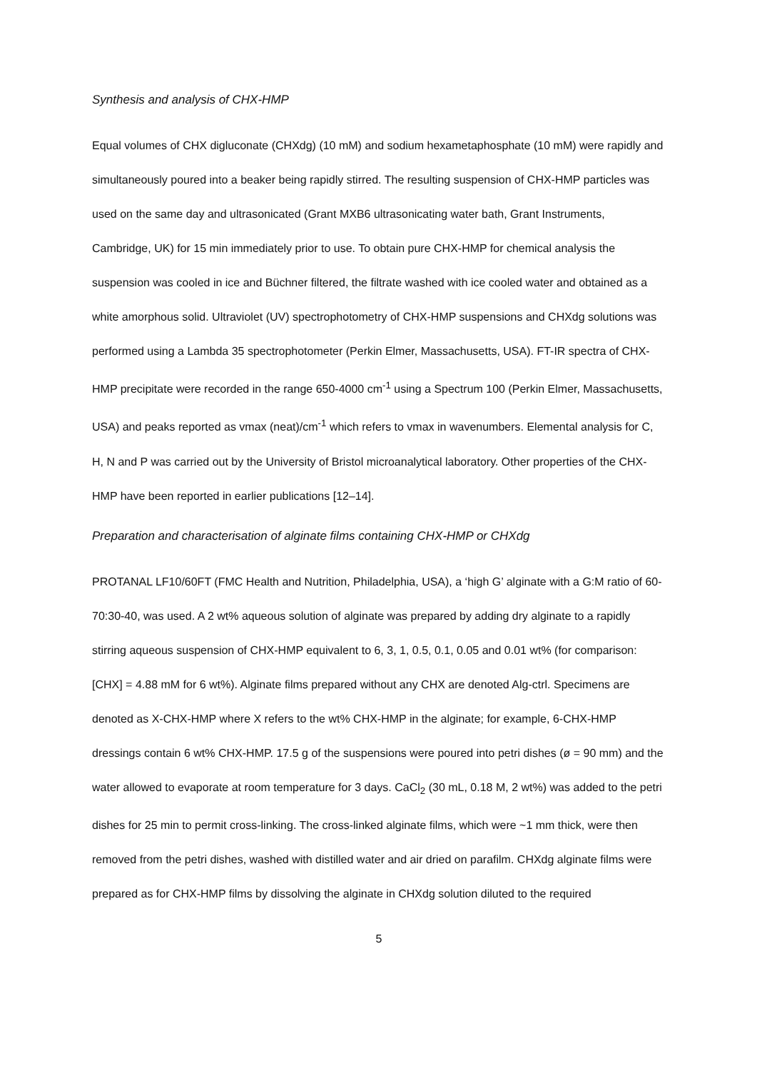Synthesis and analysis of CHX-HMP
Equal volumes of CHX digluconate (CHXdg) (10 mM) and sodium hexametaphosphate (10 mM) were rapidly and simultaneously poured into a beaker being rapidly stirred. The resulting suspension of CHX-HMP particles was used on the same day and ultrasonicated (Grant MXB6 ultrasonicating water bath, Grant Instruments, Cambridge, UK) for 15 min immediately prior to use. To obtain pure CHX-HMP for chemical analysis the suspension was cooled in ice and Büchner filtered, the filtrate washed with ice cooled water and obtained as a white amorphous solid. Ultraviolet (UV) spectrophotometry of CHX-HMP suspensions and CHXdg solutions was performed using a Lambda 35 spectrophotometer (Perkin Elmer, Massachusetts, USA). FT-IR spectra of CHX-HMP precipitate were recorded in the range 650-4000 cm<sup>-1</sup> using a Spectrum 100 (Perkin Elmer, Massachusetts, USA) and peaks reported as vmax (neat)/cm<sup>-1</sup> which refers to vmax in wavenumbers. Elemental analysis for C, H, N and P was carried out by the University of Bristol microanalytical laboratory. Other properties of the CHX-HMP have been reported in earlier publications [12–14].
Preparation and characterisation of alginate films containing CHX-HMP or CHXdg
PROTANAL LF10/60FT (FMC Health and Nutrition, Philadelphia, USA), a ‘high G’ alginate with a G:M ratio of 60-70:30-40, was used. A 2 wt% aqueous solution of alginate was prepared by adding dry alginate to a rapidly stirring aqueous suspension of CHX-HMP equivalent to 6, 3, 1, 0.5, 0.1, 0.05 and 0.01 wt% (for comparison: [CHX] = 4.88 mM for 6 wt%). Alginate films prepared without any CHX are denoted Alg-ctrl. Specimens are denoted as X-CHX-HMP where X refers to the wt% CHX-HMP in the alginate; for example, 6-CHX-HMP dressings contain 6 wt% CHX-HMP. 17.5 g of the suspensions were poured into petri dishes (ø = 90 mm) and the water allowed to evaporate at room temperature for 3 days. CaCl<sub>2</sub> (30 mL, 0.18 M, 2 wt%) was added to the petri dishes for 25 min to permit cross-linking. The cross-linked alginate films, which were ~1 mm thick, were then removed from the petri dishes, washed with distilled water and air dried on parafilm. CHXdg alginate films were prepared as for CHX-HMP films by dissolving the alginate in CHXdg solution diluted to the required
5